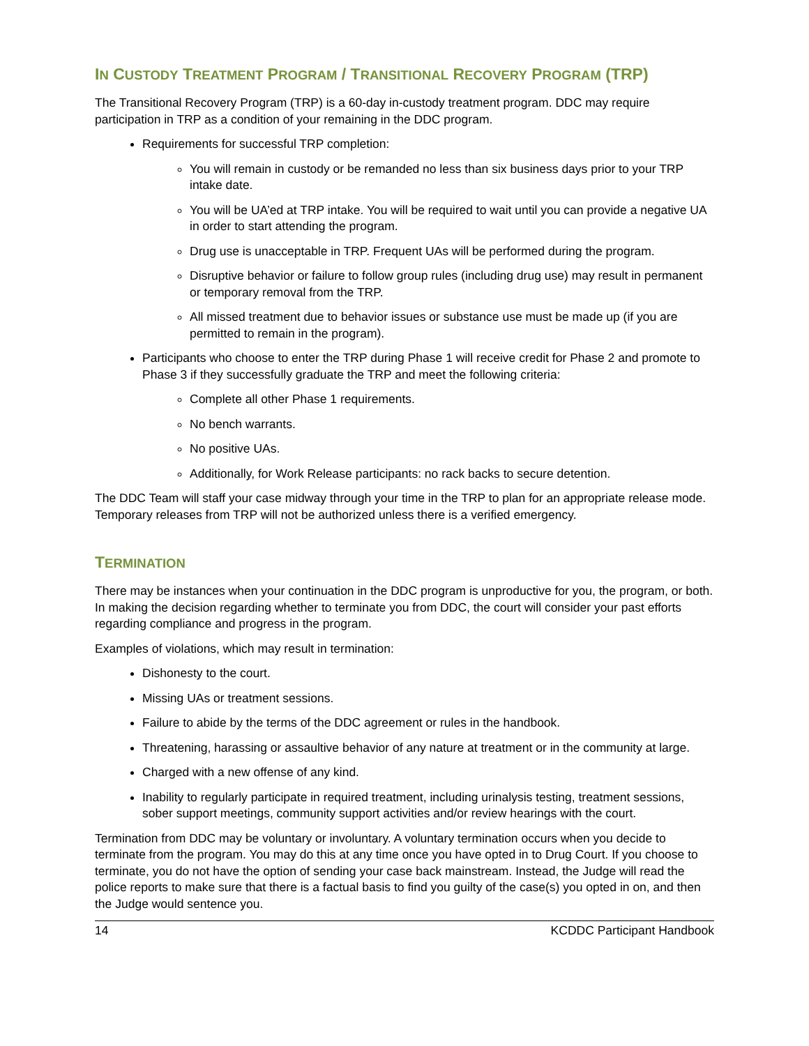IN CUSTODY TREATMENT PROGRAM / TRANSITIONAL RECOVERY PROGRAM (TRP)
The Transitional Recovery Program (TRP) is a 60-day in-custody treatment program. DDC may require participation in TRP as a condition of your remaining in the DDC program.
Requirements for successful TRP completion:
You will remain in custody or be remanded no less than six business days prior to your TRP intake date.
You will be UA’ed at TRP intake. You will be required to wait until you can provide a negative UA in order to start attending the program.
Drug use is unacceptable in TRP. Frequent UAs will be performed during the program.
Disruptive behavior or failure to follow group rules (including drug use) may result in permanent or temporary removal from the TRP.
All missed treatment due to behavior issues or substance use must be made up (if you are permitted to remain in the program).
Participants who choose to enter the TRP during Phase 1 will receive credit for Phase 2 and promote to Phase 3 if they successfully graduate the TRP and meet the following criteria:
Complete all other Phase 1 requirements.
No bench warrants.
No positive UAs.
Additionally, for Work Release participants: no rack backs to secure detention.
The DDC Team will staff your case midway through your time in the TRP to plan for an appropriate release mode. Temporary releases from TRP will not be authorized unless there is a verified emergency.
TERMINATION
There may be instances when your continuation in the DDC program is unproductive for you, the program, or both. In making the decision regarding whether to terminate you from DDC, the court will consider your past efforts regarding compliance and progress in the program.
Examples of violations, which may result in termination:
Dishonesty to the court.
Missing UAs or treatment sessions.
Failure to abide by the terms of the DDC agreement or rules in the handbook.
Threatening, harassing or assaultive behavior of any nature at treatment or in the community at large.
Charged with a new offense of any kind.
Inability to regularly participate in required treatment, including urinalysis testing, treatment sessions, sober support meetings, community support activities and/or review hearings with the court.
Termination from DDC may be voluntary or involuntary. A voluntary termination occurs when you decide to terminate from the program. You may do this at any time once you have opted in to Drug Court. If you choose to terminate, you do not have the option of sending your case back mainstream. Instead, the Judge will read the police reports to make sure that there is a factual basis to find you guilty of the case(s) you opted in on, and then the Judge would sentence you.
14 KCDDC Participant Handbook